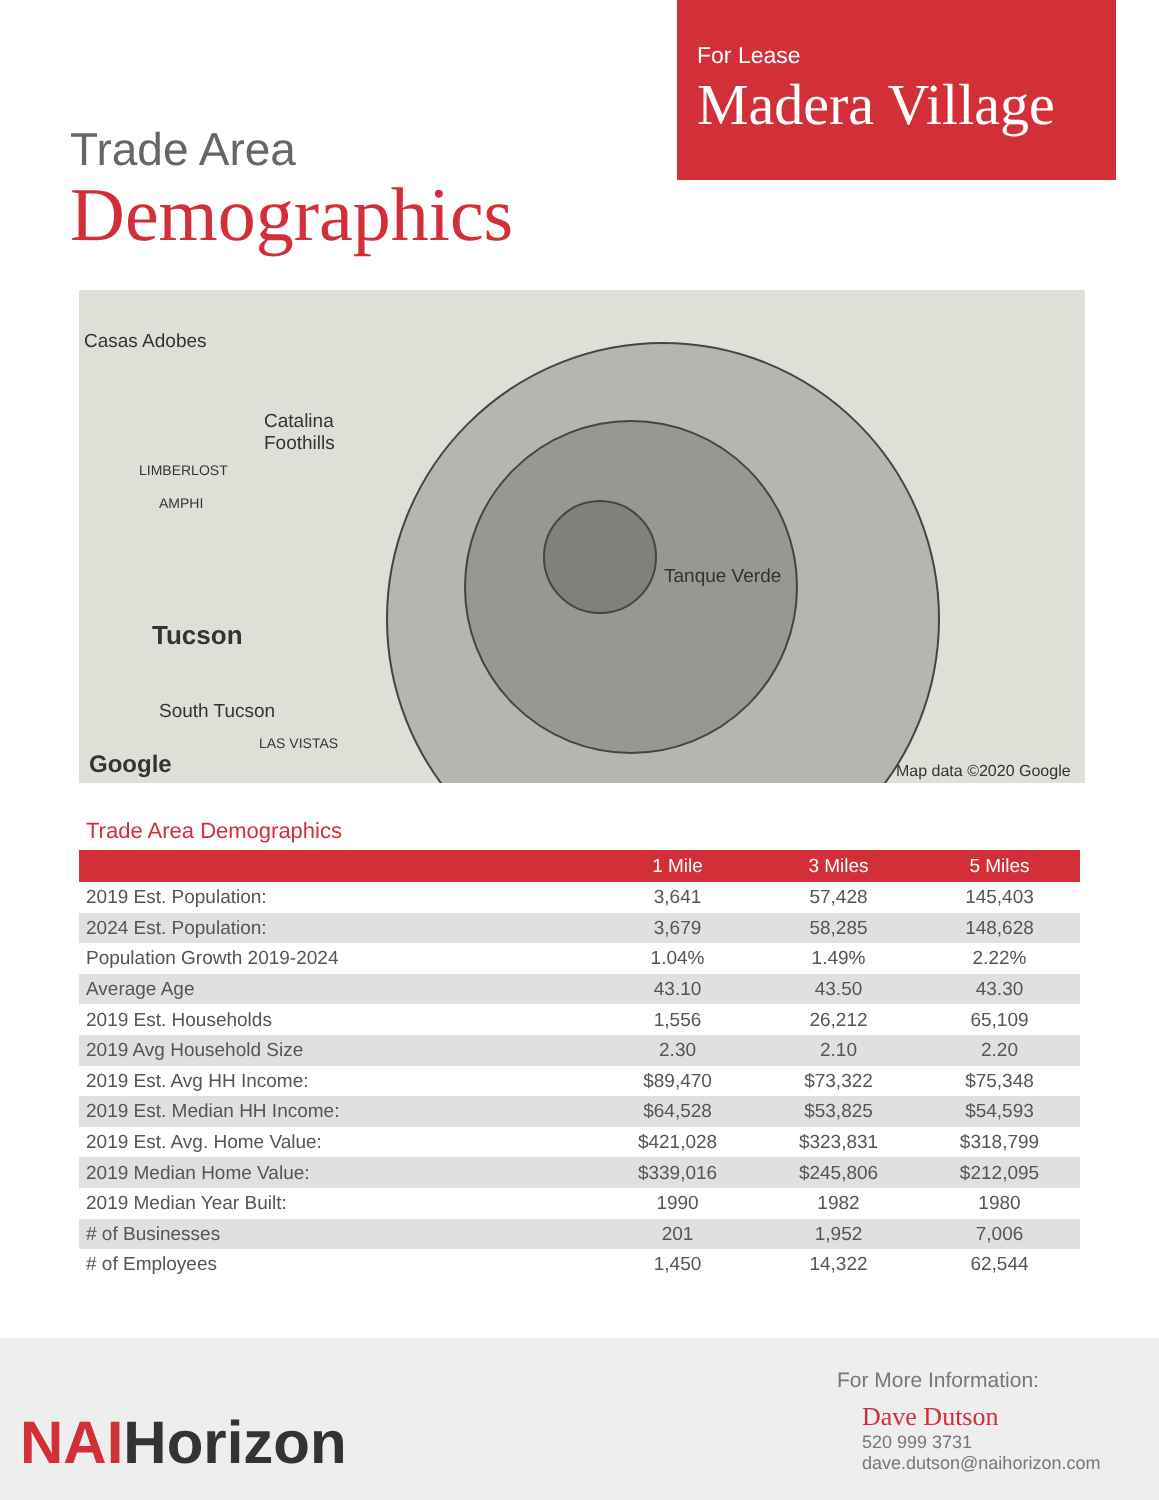For Lease
Madera Village
Trade Area
Demographics
Casas Adobes
Catalina
Foothills
LIMBERLOST
AMPHI
Tucson
South Tucson
LAS VISTAS
Google
Tanque Verde
Map data ©2020 Google
Trade Area Demographics
| | 1 Mile | 3 Miles | 5 Miles |
| --- | --- | --- | --- |
| 2019 Est. Population: | 3,641 | 57,428 | 145,403 |
| 2024 Est. Population: | 3,679 | 58,285 | 148,628 |
| Population Growth 2019-2024 | 1.04% | 1.49% | 2.22% |
| Average Age | 43.10 | 43.50 | 43.30 |
| 2019 Est. Households | 1,556 | 26,212 | 65,109 |
| 2019 Avg Household Size | 2.30 | 2.10 | 2.20 |
| 2019 Est. Avg HH Income: | $89,470 | $73,322 | $75,348 |
| 2019 Est. Median HH Income: | $64,528 | $53,825 | $54,593 |
| 2019 Est. Avg. Home Value: | $421,028 | $323,831 | $318,799 |
| 2019 Median Home Value: | $339,016 | $245,806 | $212,095 |
| 2019 Median Year Built: | 1990 | 1982 | 1980 |
| # of Businesses | 201 | 1,952 | 7,006 |
| # of Employees | 1,450 | 14,322 | 62,544 |
NAIHorizon
For More Information:
Dave Dutson
520 999 3731
dave.dutson@naihorizon.com